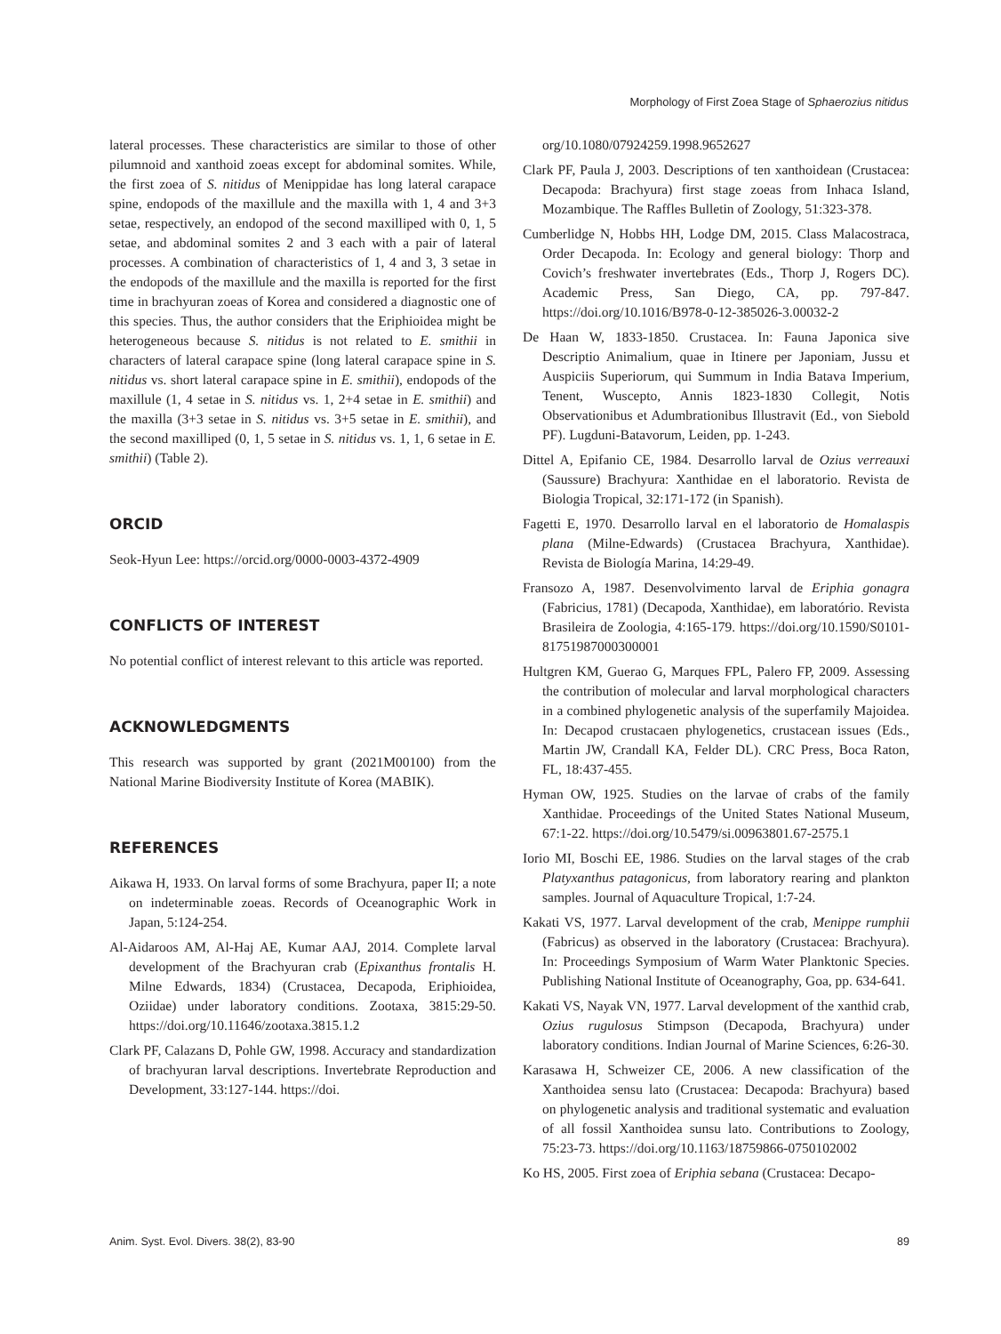Morphology of First Zoea Stage of Sphaerozius nitidus
lateral processes. These characteristics are similar to those of other pilumnoid and xanthoid zoeas except for abdominal somites. While, the first zoea of S. nitidus of Menippidae has long lateral carapace spine, endopods of the maxillule and the maxilla with 1, 4 and 3+3 setae, respectively, an endopod of the second maxilliped with 0, 1, 5 setae, and abdominal somites 2 and 3 each with a pair of lateral processes. A combination of characteristics of 1, 4 and 3, 3 setae in the endopods of the maxillule and the maxilla is reported for the first time in brachyuran zoeas of Korea and considered a diagnostic one of this species. Thus, the author considers that the Eriphioidea might be heterogeneous because S. nitidus is not related to E. smithii in characters of lateral carapace spine (long lateral carapace spine in S. nitidus vs. short lateral carapace spine in E. smithii), endopods of the maxillule (1, 4 setae in S. nitidus vs. 1, 2+4 setae in E. smithii) and the maxilla (3+3 setae in S. nitidus vs. 3+5 setae in E. smithii), and the second maxilliped (0, 1, 5 setae in S. nitidus vs. 1, 1, 6 setae in E. smithii) (Table 2).
ORCID
Seok-Hyun Lee: https://orcid.org/0000-0003-4372-4909
CONFLICTS OF INTEREST
No potential conflict of interest relevant to this article was reported.
ACKNOWLEDGMENTS
This research was supported by grant (2021M00100) from the National Marine Biodiversity Institute of Korea (MABIK).
REFERENCES
Aikawa H, 1933. On larval forms of some Brachyura, paper II; a note on indeterminable zoeas. Records of Oceanographic Work in Japan, 5:124-254.
Al-Aidaroos AM, Al-Haj AE, Kumar AAJ, 2014. Complete larval development of the Brachyuran crab (Epixanthus frontalis H. Milne Edwards, 1834) (Crustacea, Decapoda, Eriphioidea, Oziidae) under laboratory conditions. Zootaxa, 3815:29-50. https://doi.org/10.11646/zootaxa.3815.1.2
Clark PF, Calazans D, Pohle GW, 1998. Accuracy and standardization of brachyuran larval descriptions. Invertebrate Reproduction and Development, 33:127-144. https://doi.
org/10.1080/07924259.1998.9652627
Clark PF, Paula J, 2003. Descriptions of ten xanthoidean (Crustacea: Decapoda: Brachyura) first stage zoeas from Inhaca Island, Mozambique. The Raffles Bulletin of Zoology, 51:323-378.
Cumberlidge N, Hobbs HH, Lodge DM, 2015. Class Malacostraca, Order Decapoda. In: Ecology and general biology: Thorp and Covich’s freshwater invertebrates (Eds., Thorp J, Rogers DC). Academic Press, San Diego, CA, pp. 797-847. https://doi.org/10.1016/B978-0-12-385026-3.00032-2
De Haan W, 1833-1850. Crustacea. In: Fauna Japonica sive Descriptio Animalium, quae in Itinere per Japoniam, Jussu et Auspiciis Superiorum, qui Summum in India Batava Imperium, Tenent, Wuscepto, Annis 1823-1830 Collegit, Notis Observationibus et Adumbrationibus Illustravit (Ed., von Siebold PF). Lugduni-Batavorum, Leiden, pp. 1-243.
Dittel A, Epifanio CE, 1984. Desarrollo larval de Ozius verreauxi (Saussure) Brachyura: Xanthidae en el laboratorio. Revista de Biologia Tropical, 32:171-172 (in Spanish).
Fagetti E, 1970. Desarrollo larval en el laboratorio de Homalaspis plana (Milne-Edwards) (Crustacea Brachyura, Xanthidae). Revista de Biología Marina, 14:29-49.
Fransozo A, 1987. Desenvolvimento larval de Eriphia gonagra (Fabricius, 1781) (Decapoda, Xanthidae), em laboratório. Revista Brasileira de Zoologia, 4:165-179. https://doi.org/10.1590/S0101-81751987000300001
Hultgren KM, Guerao G, Marques FPL, Palero FP, 2009. Assessing the contribution of molecular and larval morphological characters in a combined phylogenetic analysis of the superfamily Majoidea. In: Decapod crustacaen phylogenetics, crustacean issues (Eds., Martin JW, Crandall KA, Felder DL). CRC Press, Boca Raton, FL, 18:437-455.
Hyman OW, 1925. Studies on the larvae of crabs of the family Xanthidae. Proceedings of the United States National Museum, 67:1-22. https://doi.org/10.5479/si.00963801.67-2575.1
Iorio MI, Boschi EE, 1986. Studies on the larval stages of the crab Platyxanthus patagonicus, from laboratory rearing and plankton samples. Journal of Aquaculture Tropical, 1:7-24.
Kakati VS, 1977. Larval development of the crab, Menippe rumphii (Fabricus) as observed in the laboratory (Crustacea: Brachyura). In: Proceedings Symposium of Warm Water Planktonic Species. Publishing National Institute of Oceanography, Goa, pp. 634-641.
Kakati VS, Nayak VN, 1977. Larval development of the xanthid crab, Ozius rugulosus Stimpson (Decapoda, Brachyura) under laboratory conditions. Indian Journal of Marine Sciences, 6:26-30.
Karasawa H, Schweizer CE, 2006. A new classification of the Xanthoidea sensu lato (Crustacea: Decapoda: Brachyura) based on phylogenetic analysis and traditional systematic and evaluation of all fossil Xanthoidea sunsu lato. Contributions to Zoology, 75:23-73. https://doi.org/10.1163/18759866-0750102002
Ko HS, 2005. First zoea of Eriphia sebana (Crustacea: Decapo-
Anim. Syst. Evol. Divers. 38(2), 83-90 89